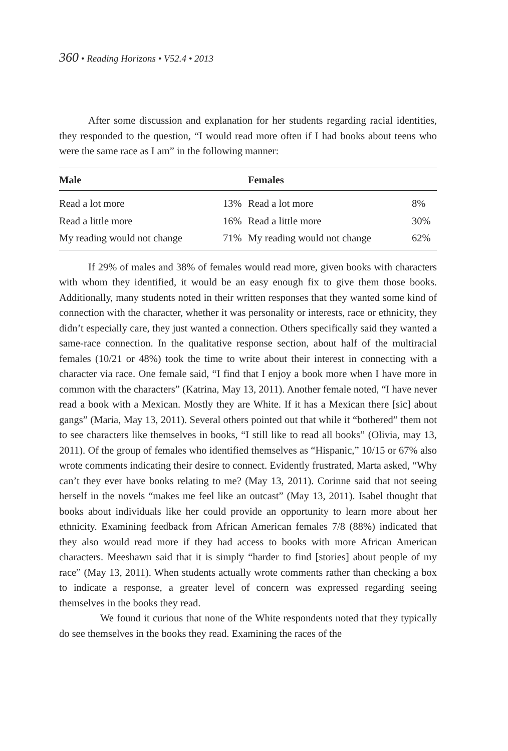360 • Reading Horizons • V52.4 • 2013
After some discussion and explanation for her students regarding racial identities, they responded to the question, “I would read more often if I had books about teens who were the same race as I am” in the following manner:
| Male | | Females | |
| --- | --- | --- | --- |
| Read a lot more | 13% | Read a lot more | 8% |
| Read a little more | 16% | Read a little more | 30% |
| My reading would not change | 71% | My reading would not change | 62% |
If 29% of males and 38% of females would read more, given books with characters with whom they identified, it would be an easy enough fix to give them those books. Additionally, many students noted in their written responses that they wanted some kind of connection with the character, whether it was personality or interests, race or ethnicity, they didn’t especially care, they just wanted a connection. Others specifically said they wanted a same-race connection. In the qualitative response section, about half of the multiracial females (10/21 or 48%) took the time to write about their interest in connecting with a character via race. One female said, “I find that I enjoy a book more when I have more in common with the characters” (Katrina, May 13, 2011). Another female noted, “I have never read a book with a Mexican. Mostly they are White. If it has a Mexican there [sic] about gangs” (Maria, May 13, 2011). Several others pointed out that while it “bothered” them not to see characters like themselves in books, “I still like to read all books” (Olivia, may 13, 2011). Of the group of females who identified themselves as “Hispanic,” 10/15 or 67% also wrote comments indicating their desire to connect. Evidently frustrated, Marta asked, “Why can’t they ever have books relating to me? (May 13, 2011). Corinne said that not seeing herself in the novels “makes me feel like an outcast” (May 13, 2011). Isabel thought that books about individuals like her could provide an opportunity to learn more about her ethnicity. Examining feedback from African American females 7/8 (88%) indicated that they also would read more if they had access to books with more African American characters. Meeshawn said that it is simply “harder to find [stories] about people of my race” (May 13, 2011). When students actually wrote comments rather than checking a box to indicate a response, a greater level of concern was expressed regarding seeing themselves in the books they read.
We found it curious that none of the White respondents noted that they typically do see themselves in the books they read. Examining the races of the